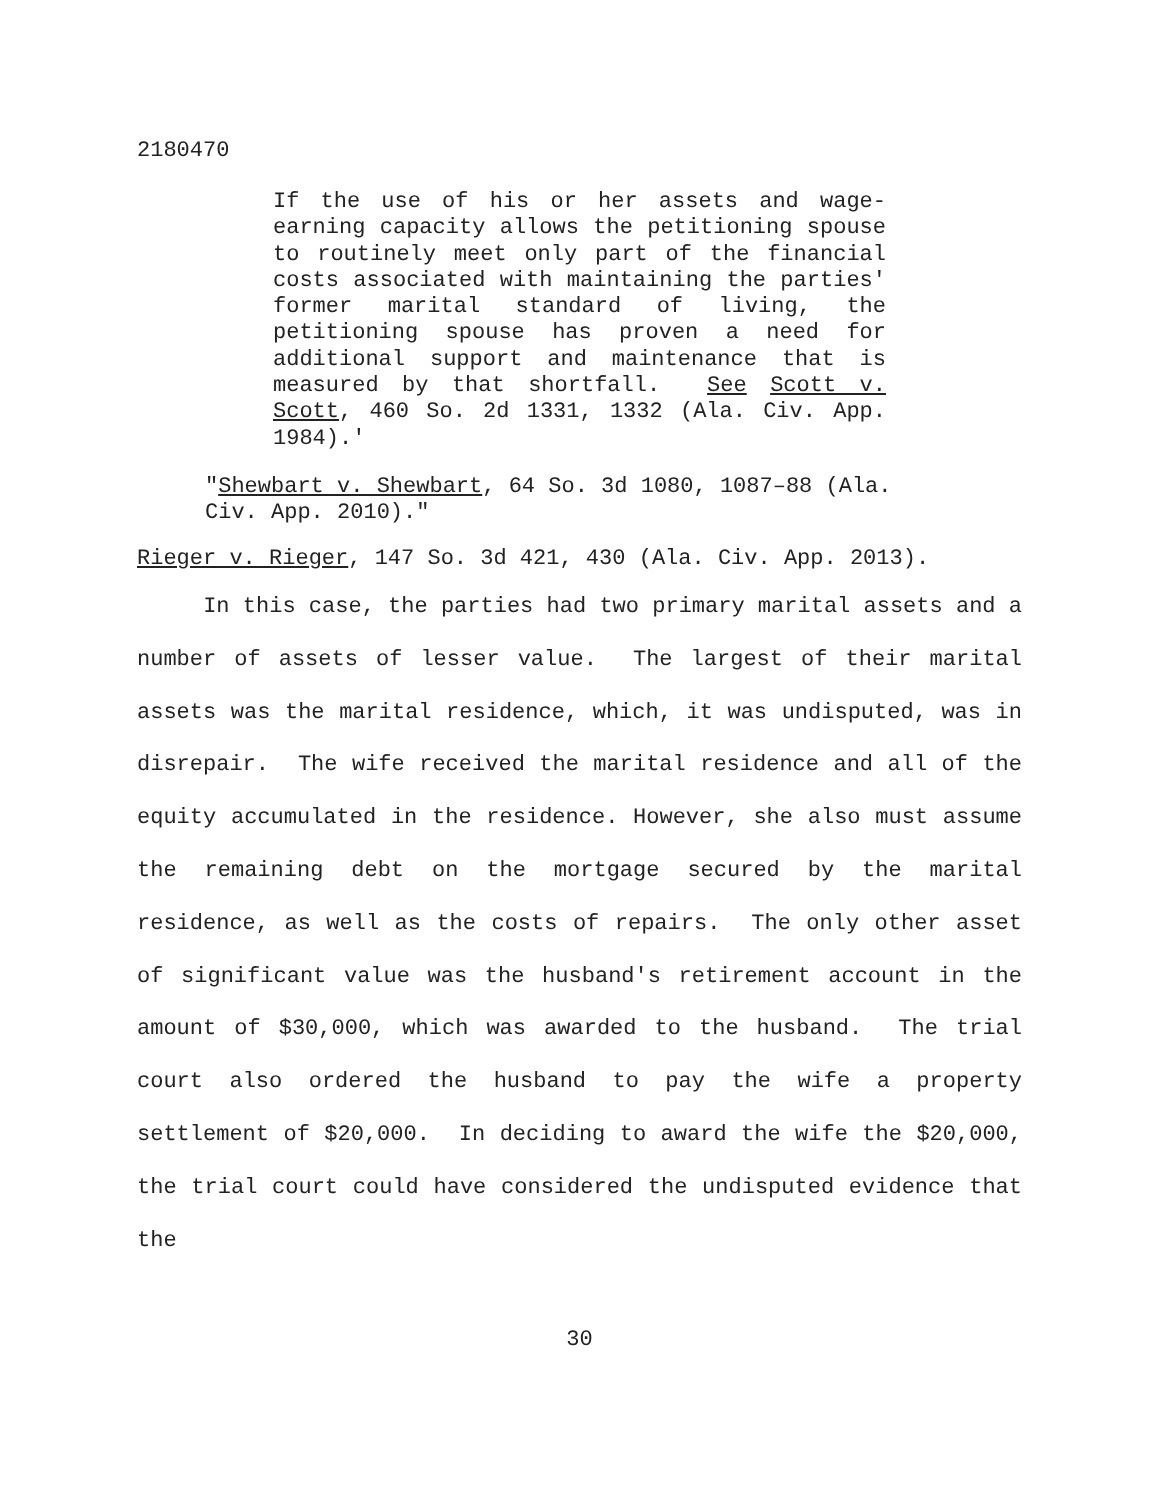2180470
If the use of his or her assets and wage-earning capacity allows the petitioning spouse to routinely meet only part of the financial costs associated with maintaining the parties' former marital standard of living, the petitioning spouse has proven a need for additional support and maintenance that is measured by that shortfall. See Scott v. Scott, 460 So. 2d 1331, 1332 (Ala. Civ. App. 1984).'
"Shewbart v. Shewbart, 64 So. 3d 1080, 1087–88 (Ala. Civ. App. 2010)."
Rieger v. Rieger, 147 So. 3d 421, 430 (Ala. Civ. App. 2013).
In this case, the parties had two primary marital assets and a number of assets of lesser value. The largest of their marital assets was the marital residence, which, it was undisputed, was in disrepair. The wife received the marital residence and all of the equity accumulated in the residence. However, she also must assume the remaining debt on the mortgage secured by the marital residence, as well as the costs of repairs. The only other asset of significant value was the husband's retirement account in the amount of $30,000, which was awarded to the husband. The trial court also ordered the husband to pay the wife a property settlement of $20,000. In deciding to award the wife the $20,000, the trial court could have considered the undisputed evidence that the
30